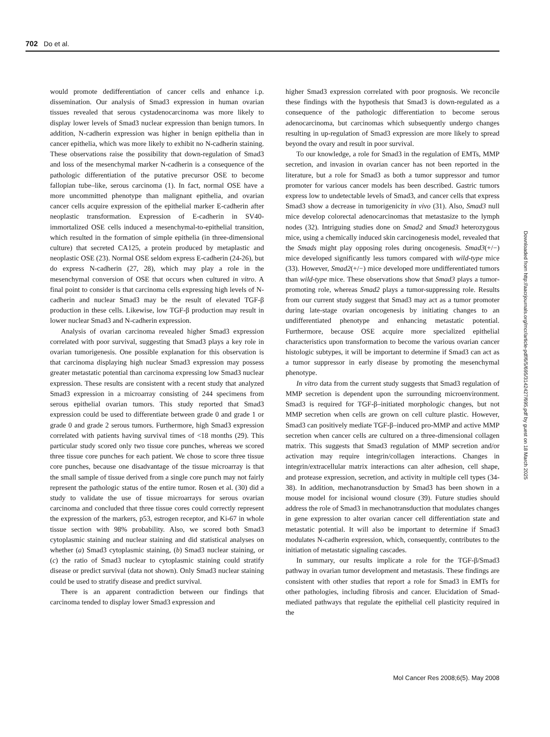702 Do et al.
would promote dedifferentiation of cancer cells and enhance i.p. dissemination. Our analysis of Smad3 expression in human ovarian tissues revealed that serous cystadenocarcinoma was more likely to display lower levels of Smad3 nuclear expression than benign tumors. In addition, N-cadherin expression was higher in benign epithelia than in cancer epithelia, which was more likely to exhibit no N-cadherin staining. These observations raise the possibility that down-regulation of Smad3 and loss of the mesenchymal marker N-cadherin is a consequence of the pathologic differentiation of the putative precursor OSE to become fallopian tube–like, serous carcinoma (1). In fact, normal OSE have a more uncommitted phenotype than malignant epithelia, and ovarian cancer cells acquire expression of the epithelial marker E-cadherin after neoplastic transformation. Expression of E-cadherin in SV40-immortalized OSE cells induced a mesenchymal-to-epithelial transition, which resulted in the formation of simple epithelia (in three-dimensional culture) that secreted CA125, a protein produced by metaplastic and neoplastic OSE (23). Normal OSE seldom express E-cadherin (24-26), but do express N-cadherin (27, 28), which may play a role in the mesenchymal conversion of OSE that occurs when cultured in vitro. A final point to consider is that carcinoma cells expressing high levels of N-cadherin and nuclear Smad3 may be the result of elevated TGF-β production in these cells. Likewise, low TGF-β production may result in lower nuclear Smad3 and N-cadherin expression.
Analysis of ovarian carcinoma revealed higher Smad3 expression correlated with poor survival, suggesting that Smad3 plays a key role in ovarian tumorigenesis. One possible explanation for this observation is that carcinoma displaying high nuclear Smad3 expression may possess greater metastatic potential than carcinoma expressing low Smad3 nuclear expression. These results are consistent with a recent study that analyzed Smad3 expression in a microarray consisting of 244 specimens from serous epithelial ovarian tumors. This study reported that Smad3 expression could be used to differentiate between grade 0 and grade 1 or grade 0 and grade 2 serous tumors. Furthermore, high Smad3 expression correlated with patients having survival times of <18 months (29). This particular study scored only two tissue core punches, whereas we scored three tissue core punches for each patient. We chose to score three tissue core punches, because one disadvantage of the tissue microarray is that the small sample of tissue derived from a single core punch may not fairly represent the pathologic status of the entire tumor. Rosen et al. (30) did a study to validate the use of tissue microarrays for serous ovarian carcinoma and concluded that three tissue cores could correctly represent the expression of the markers, p53, estrogen receptor, and Ki-67 in whole tissue section with 98% probability. Also, we scored both Smad3 cytoplasmic staining and nuclear staining and did statistical analyses on whether (a) Smad3 cytoplasmic staining, (b) Smad3 nuclear staining, or (c) the ratio of Smad3 nuclear to cytoplasmic staining could stratify disease or predict survival (data not shown). Only Smad3 nuclear staining could be used to stratify disease and predict survival.
There is an apparent contradiction between our findings that carcinoma tended to display lower Smad3 expression and
higher Smad3 expression correlated with poor prognosis. We reconcile these findings with the hypothesis that Smad3 is down-regulated as a consequence of the pathologic differentiation to become serous adenocarcinoma, but carcinomas which subsequently undergo changes resulting in up-regulation of Smad3 expression are more likely to spread beyond the ovary and result in poor survival.
To our knowledge, a role for Smad3 in the regulation of EMTs, MMP secretion, and invasion in ovarian cancer has not been reported in the literature, but a role for Smad3 as both a tumor suppressor and tumor promoter for various cancer models has been described. Gastric tumors express low to undetectable levels of Smad3, and cancer cells that express Smad3 show a decrease in tumorigenicity in vivo (31). Also, Smad3 null mice develop colorectal adenocarcinomas that metastasize to the lymph nodes (32). Intriguing studies done on Smad2 and Smad3 heterozygous mice, using a chemically induced skin carcinogenesis model, revealed that the Smads might play opposing roles during oncogenesis. Smad3(+/−) mice developed significantly less tumors compared with wild-type mice (33). However, Smad2(+/−) mice developed more undifferentiated tumors than wild-type mice. These observations show that Smad3 plays a tumor-promoting role, whereas Smad2 plays a tumor-suppressing role. Results from our current study suggest that Smad3 may act as a tumor promoter during late-stage ovarian oncogenesis by initiating changes to an undifferentiated phenotype and enhancing metastatic potential. Furthermore, because OSE acquire more specialized epithelial characteristics upon transformation to become the various ovarian cancer histologic subtypes, it will be important to determine if Smad3 can act as a tumor suppressor in early disease by promoting the mesenchymal phenotype.
In vitro data from the current study suggests that Smad3 regulation of MMP secretion is dependent upon the surrounding microenvironment. Smad3 is required for TGF-β–initiated morphologic changes, but not MMP secretion when cells are grown on cell culture plastic. However, Smad3 can positively mediate TGF-β–induced pro-MMP and active MMP secretion when cancer cells are cultured on a three-dimensional collagen matrix. This suggests that Smad3 regulation of MMP secretion and/or activation may require integrin/collagen interactions. Changes in integrin/extracellular matrix interactions can alter adhesion, cell shape, and protease expression, secretion, and activity in multiple cell types (34-38). In addition, mechanotransduction by Smad3 has been shown in a mouse model for incisional wound closure (39). Future studies should address the role of Smad3 in mechanotransduction that modulates changes in gene expression to alter ovarian cancer cell differentiation state and metastatic potential. It will also be important to determine if Smad3 modulates N-cadherin expression, which, consequently, contributes to the initiation of metastatic signaling cascades.
In summary, our results implicate a role for the TGF-β/Smad3 pathway in ovarian tumor development and metastasis. These findings are consistent with other studies that report a role for Smad3 in EMTs for other pathologies, including fibrosis and cancer. Elucidation of Smad-mediated pathways that regulate the epithelial cell plasticity required in the
Downloaded from http://aacrjournals.org/mcr/article-pdf/6/5/695/3142427/695.pdf by guest on 18 March 2025
Mol Cancer Res 2008;6(5). May 2008